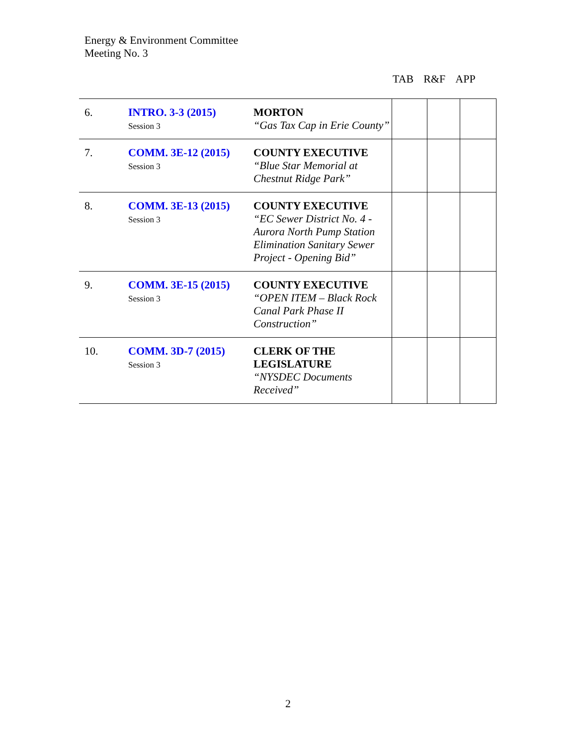Energy & Environment Committee
Meeting No. 3
TAB R&F APP
| 6. | INTRO. 3-3 (2015) Session 3 | MORTON “Gas Tax Cap in Erie County” | | | |
| 7. | COMM. 3E-12 (2015) Session 3 | COUNTY EXECUTIVE “Blue Star Memorial at Chestnut Ridge Park” | | | |
| 8. | COMM. 3E-13 (2015) Session 3 | COUNTY EXECUTIVE “EC Sewer District No. 4 - Aurora North Pump Station Elimination Sanitary Sewer Project - Opening Bid” | | | |
| 9. | COMM. 3E-15 (2015) Session 3 | COUNTY EXECUTIVE “OPEN ITEM – Black Rock Canal Park Phase II Construction” | | | |
| 10. | COMM. 3D-7 (2015) Session 3 | CLERK OF THE LEGISLATURE “NYSDEC Documents Received” | | | |
2